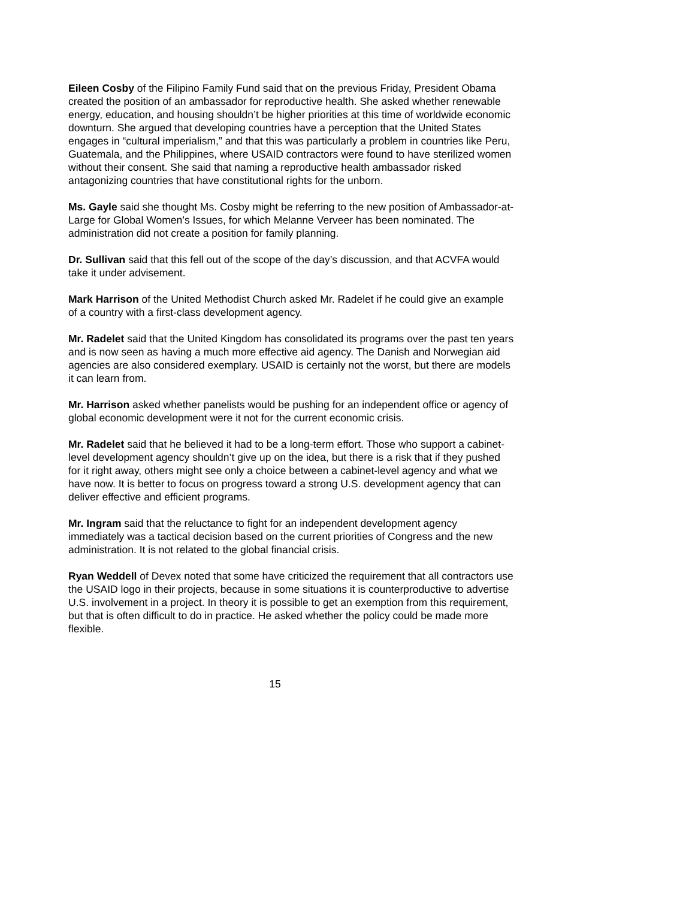Eileen Cosby of the Filipino Family Fund said that on the previous Friday, President Obama created the position of an ambassador for reproductive health. She asked whether renewable energy, education, and housing shouldn’t be higher priorities at this time of worldwide economic downturn. She argued that developing countries have a perception that the United States engages in “cultural imperialism,” and that this was particularly a problem in countries like Peru, Guatemala, and the Philippines, where USAID contractors were found to have sterilized women without their consent. She said that naming a reproductive health ambassador risked antagonizing countries that have constitutional rights for the unborn.
Ms. Gayle said she thought Ms. Cosby might be referring to the new position of Ambassador-at-Large for Global Women’s Issues, for which Melanne Verveer has been nominated. The administration did not create a position for family planning.
Dr. Sullivan said that this fell out of the scope of the day’s discussion, and that ACVFA would take it under advisement.
Mark Harrison of the United Methodist Church asked Mr. Radelet if he could give an example of a country with a first-class development agency.
Mr. Radelet said that the United Kingdom has consolidated its programs over the past ten years and is now seen as having a much more effective aid agency. The Danish and Norwegian aid agencies are also considered exemplary. USAID is certainly not the worst, but there are models it can learn from.
Mr. Harrison asked whether panelists would be pushing for an independent office or agency of global economic development were it not for the current economic crisis.
Mr. Radelet said that he believed it had to be a long-term effort. Those who support a cabinet-level development agency shouldn’t give up on the idea, but there is a risk that if they pushed for it right away, others might see only a choice between a cabinet-level agency and what we have now. It is better to focus on progress toward a strong U.S. development agency that can deliver effective and efficient programs.
Mr. Ingram said that the reluctance to fight for an independent development agency immediately was a tactical decision based on the current priorities of Congress and the new administration. It is not related to the global financial crisis.
Ryan Weddell of Devex noted that some have criticized the requirement that all contractors use the USAID logo in their projects, because in some situations it is counterproductive to advertise U.S. involvement in a project. In theory it is possible to get an exemption from this requirement, but that is often difficult to do in practice. He asked whether the policy could be made more flexible.
15